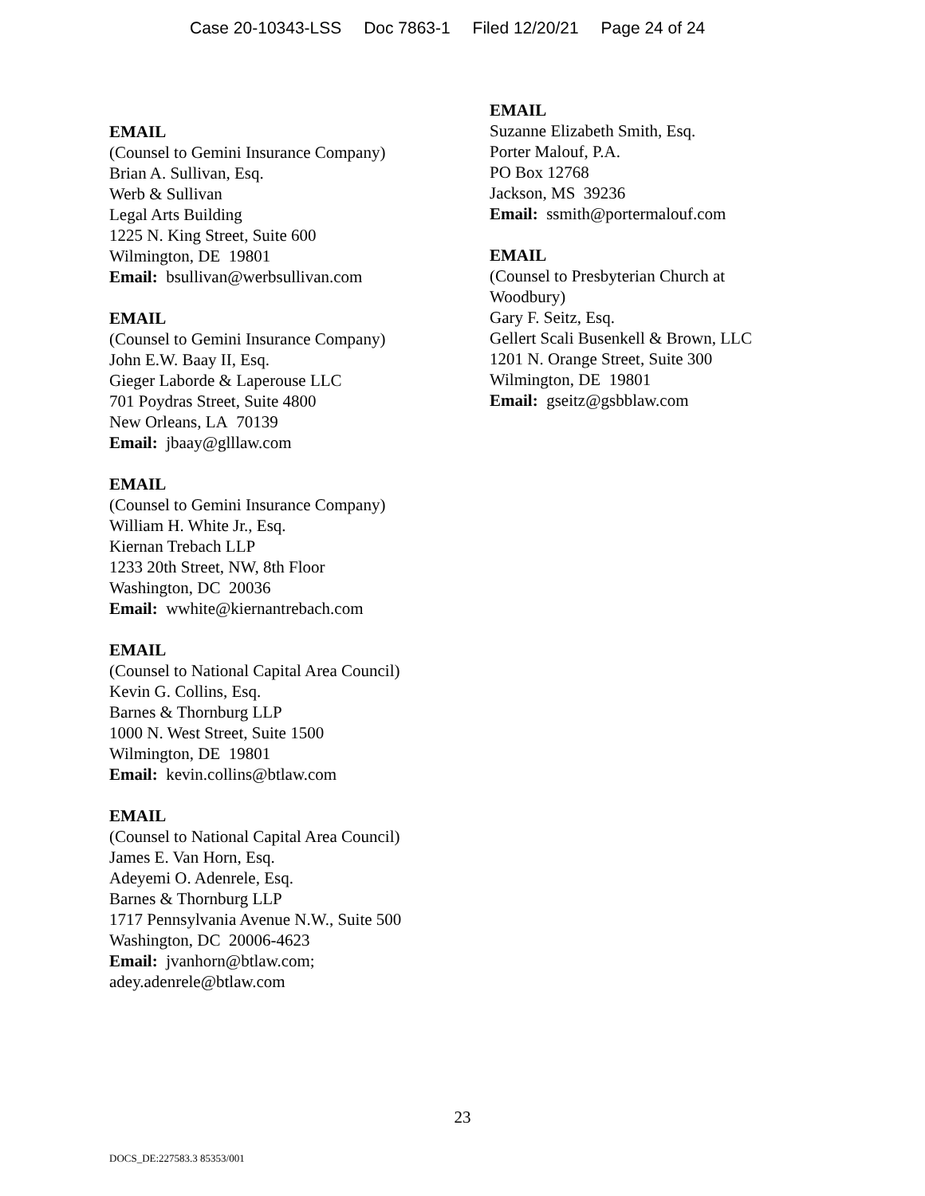Case 20-10343-LSS Doc 7863-1 Filed 12/20/21 Page 24 of 24
EMAIL
(Counsel to Gemini Insurance Company)
Brian A. Sullivan, Esq.
Werb & Sullivan
Legal Arts Building
1225 N. King Street, Suite 600
Wilmington, DE 19801
Email: bsullivan@werbsullivan.com
EMAIL
(Counsel to Gemini Insurance Company)
John E.W. Baay II, Esq.
Gieger Laborde & Laperouse LLC
701 Poydras Street, Suite 4800
New Orleans, LA 70139
Email: jbaay@glllaw.com
EMAIL
(Counsel to Gemini Insurance Company)
William H. White Jr., Esq.
Kiernan Trebach LLP
1233 20th Street, NW, 8th Floor
Washington, DC 20036
Email: wwhite@kiernantrebach.com
EMAIL
(Counsel to National Capital Area Council)
Kevin G. Collins, Esq.
Barnes & Thornburg LLP
1000 N. West Street, Suite 1500
Wilmington, DE 19801
Email: kevin.collins@btlaw.com
EMAIL
(Counsel to National Capital Area Council)
James E. Van Horn, Esq.
Adeyemi O. Adenrele, Esq.
Barnes & Thornburg LLP
1717 Pennsylvania Avenue N.W., Suite 500
Washington, DC 20006-4623
Email: jvanhorn@btlaw.com;
adey.adenrele@btlaw.com
EMAIL
Suzanne Elizabeth Smith, Esq.
Porter Malouf, P.A.
PO Box 12768
Jackson, MS 39236
Email: ssmith@portermalouf.com
EMAIL
(Counsel to Presbyterian Church at
Woodbury)
Gary F. Seitz, Esq.
Gellert Scali Busenkell & Brown, LLC
1201 N. Orange Street, Suite 300
Wilmington, DE 19801
Email: gseitz@gsbblaw.com
23
DOCS_DE:227583.3 85353/001